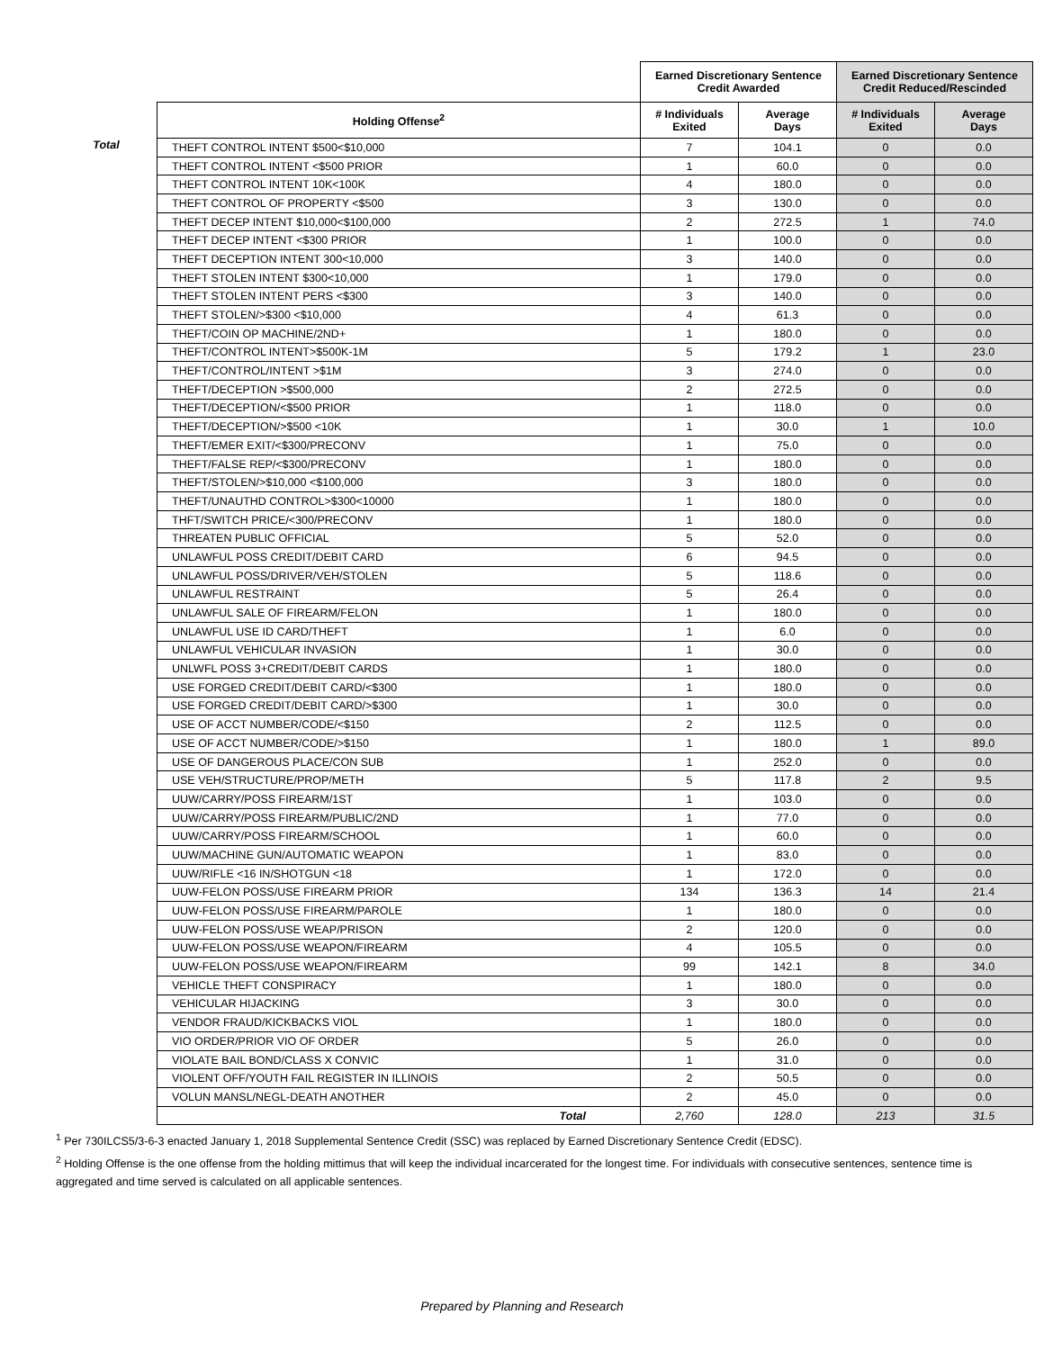| | | Earned Discretionary Sentence Credit Awarded | | Earned Discretionary Sentence Credit Reduced/Rescinded | |
| --- | --- | --- | --- | --- | --- |
| | Holding Offense<sup>2</sup> | # Individuals Exited | Average Days | # Individuals Exited | Average Days |
| Total | THEFT CONTROL INTENT $500<$10,000 | 7 | 104.1 | 0 | 0.0 |
| | THEFT CONTROL INTENT <$500 PRIOR | 1 | 60.0 | 0 | 0.0 |
| | THEFT CONTROL INTENT 10K<100K | 4 | 180.0 | 0 | 0.0 |
| | THEFT CONTROL OF PROPERTY <$500 | 3 | 130.0 | 0 | 0.0 |
| | THEFT DECEP INTENT $10,000<$100,000 | 2 | 272.5 | 1 | 74.0 |
| | THEFT DECEP INTENT <$300 PRIOR | 1 | 100.0 | 0 | 0.0 |
| | THEFT DECEPTION INTENT 300<10,000 | 3 | 140.0 | 0 | 0.0 |
| | THEFT STOLEN INTENT $300<10,000 | 1 | 179.0 | 0 | 0.0 |
| | THEFT STOLEN INTENT PERS <$300 | 3 | 140.0 | 0 | 0.0 |
| | THEFT STOLEN/>$300 <$10,000 | 4 | 61.3 | 0 | 0.0 |
| | THEFT/COIN OP MACHINE/2ND+ | 1 | 180.0 | 0 | 0.0 |
| | THEFT/CONTROL INTENT>$500K-1M | 5 | 179.2 | 1 | 23.0 |
| | THEFT/CONTROL/INTENT >$1M | 3 | 274.0 | 0 | 0.0 |
| | THEFT/DECEPTION >$500,000 | 2 | 272.5 | 0 | 0.0 |
| | THEFT/DECEPTION/<$500 PRIOR | 1 | 118.0 | 0 | 0.0 |
| | THEFT/DECEPTION/>$500 <10K | 1 | 30.0 | 1 | 10.0 |
| | THEFT/EMER EXIT/<$300/PRECONV | 1 | 75.0 | 0 | 0.0 |
| | THEFT/FALSE REP/<$300/PRECONV | 1 | 180.0 | 0 | 0.0 |
| | THEFT/STOLEN/>$10,000 <$100,000 | 3 | 180.0 | 0 | 0.0 |
| | THEFT/UNAUTHD CONTROL>$300<10000 | 1 | 180.0 | 0 | 0.0 |
| | THFT/SWITCH PRICE/<300/PRECONV | 1 | 180.0 | 0 | 0.0 |
| | THREATEN PUBLIC OFFICIAL | 5 | 52.0 | 0 | 0.0 |
| | UNLAWFUL POSS CREDIT/DEBIT CARD | 6 | 94.5 | 0 | 0.0 |
| | UNLAWFUL POSS/DRIVER/VEH/STOLEN | 5 | 118.6 | 0 | 0.0 |
| | UNLAWFUL RESTRAINT | 5 | 26.4 | 0 | 0.0 |
| | UNLAWFUL SALE OF FIREARM/FELON | 1 | 180.0 | 0 | 0.0 |
| | UNLAWFUL USE ID CARD/THEFT | 1 | 6.0 | 0 | 0.0 |
| | UNLAWFUL VEHICULAR INVASION | 1 | 30.0 | 0 | 0.0 |
| | UNLWFL POSS 3+CREDIT/DEBIT CARDS | 1 | 180.0 | 0 | 0.0 |
| | USE FORGED CREDIT/DEBIT CARD/<$300 | 1 | 180.0 | 0 | 0.0 |
| | USE FORGED CREDIT/DEBIT CARD/>$300 | 1 | 30.0 | 0 | 0.0 |
| | USE OF ACCT NUMBER/CODE/<$150 | 2 | 112.5 | 0 | 0.0 |
| | USE OF ACCT NUMBER/CODE/>$150 | 1 | 180.0 | 1 | 89.0 |
| | USE OF DANGEROUS PLACE/CON SUB | 1 | 252.0 | 0 | 0.0 |
| | USE VEH/STRUCTURE/PROP/METH | 5 | 117.8 | 2 | 9.5 |
| | UUW/CARRY/POSS FIREARM/1ST | 1 | 103.0 | 0 | 0.0 |
| | UUW/CARRY/POSS FIREARM/PUBLIC/2ND | 1 | 77.0 | 0 | 0.0 |
| | UUW/CARRY/POSS FIREARM/SCHOOL | 1 | 60.0 | 0 | 0.0 |
| | UUW/MACHINE GUN/AUTOMATIC WEAPON | 1 | 83.0 | 0 | 0.0 |
| | UUW/RIFLE <16 IN/SHOTGUN <18 | 1 | 172.0 | 0 | 0.0 |
| | UUW-FELON POSS/USE FIREARM PRIOR | 134 | 136.3 | 14 | 21.4 |
| | UUW-FELON POSS/USE FIREARM/PAROLE | 1 | 180.0 | 0 | 0.0 |
| | UUW-FELON POSS/USE WEAP/PRISON | 2 | 120.0 | 0 | 0.0 |
| | UUW-FELON POSS/USE WEAPON/FIREARM | 4 | 105.5 | 0 | 0.0 |
| | UUW-FELON POSS/USE WEAPON/FIREARM | 99 | 142.1 | 8 | 34.0 |
| | VEHICLE THEFT CONSPIRACY | 1 | 180.0 | 0 | 0.0 |
| | VEHICULAR HIJACKING | 3 | 30.0 | 0 | 0.0 |
| | VENDOR FRAUD/KICKBACKS VIOL | 1 | 180.0 | 0 | 0.0 |
| | VIO ORDER/PRIOR VIO OF ORDER | 5 | 26.0 | 0 | 0.0 |
| | VIOLATE BAIL BOND/CLASS X CONVIC | 1 | 31.0 | 0 | 0.0 |
| | VIOLENT OFF/YOUTH FAIL REGISTER IN ILLINOIS | 2 | 50.5 | 0 | 0.0 |
| | VOLUN MANSL/NEGL-DEATH ANOTHER | 2 | 45.0 | 0 | 0.0 |
| | Total | 2,760 | 128.0 | 213 | 31.5 |
<sup>1</sup> Per 730ILCS5/3-6-3 enacted January 1, 2018 Supplemental Sentence Credit (SSC) was replaced by Earned Discretionary Sentence Credit (EDSC).
<sup>2</sup> Holding Offense is the one offense from the holding mittimus that will keep the individual incarcerated for the longest time. For individuals with consecutive sentences, sentence time is aggregated and time served is calculated on all applicable sentences.
Prepared by Planning and Research